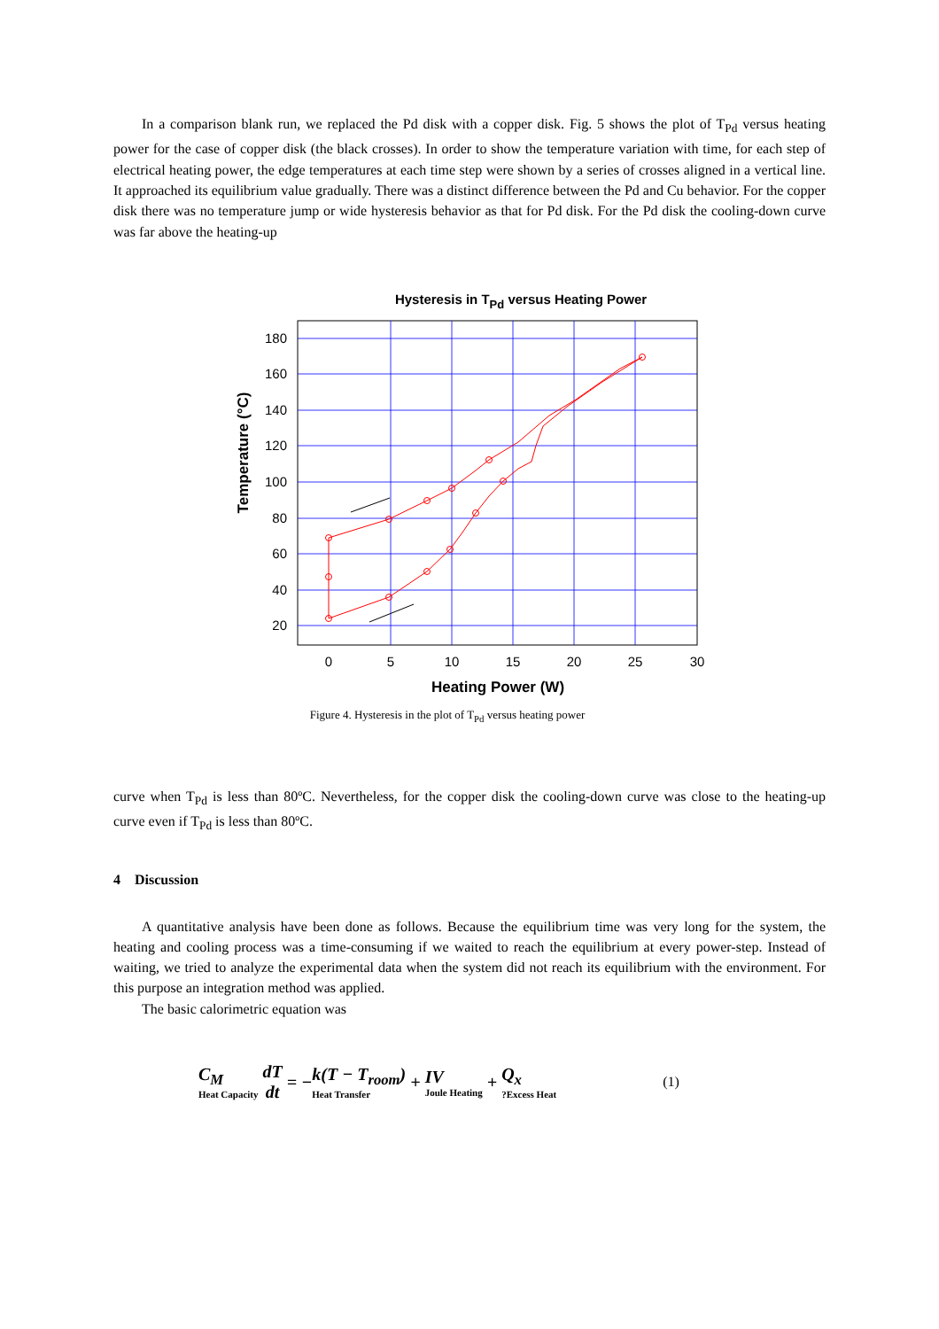In a comparison blank run, we replaced the Pd disk with a copper disk. Fig. 5 shows the plot of T<sub>Pd</sub> versus heating power for the case of copper disk (the black crosses). In order to show the temperature variation with time, for each step of electrical heating power, the edge temperatures at each time step were shown by a series of crosses aligned in a vertical line. It approached its equilibrium value gradually. There was a distinct difference between the Pd and Cu behavior. For the copper disk there was no temperature jump or wide hysteresis behavior as that for Pd disk. For the Pd disk the cooling-down curve was far above the heating-up
Hysteresis in TPd versus Heating Power
180
160
140
120
100
80
60
40
20
0
5
10
15
20
25
30
Heating Power (W)
Temperature (°C)
Figure 4. Hysteresis in the plot of T<sub>Pd</sub> versus heating power
curve when T<sub>Pd</sub> is less than 80ºC. Nevertheless, for the copper disk the cooling-down curve was close to the heating-up curve even if T<sub>Pd</sub> is less than 80ºC.
4 Discussion
A quantitative analysis have been done as follows. Because the equilibrium time was very long for the system, the heating and cooling process was a time-consuming if we waited to reach the equilibrium at every power-step. Instead of waiting, we tried to analyze the experimental data when the system did not reach its equilibrium with the environment. For this purpose an integration method was applied.
The basic calorimetric equation was
C<sub>M</sub>
Heat Capacity dT
dt = − k(T − T<sub>room</sub>)
Heat Transfer + IV
Joule Heating + Q<sub>x</sub>?Excess Heat (1)